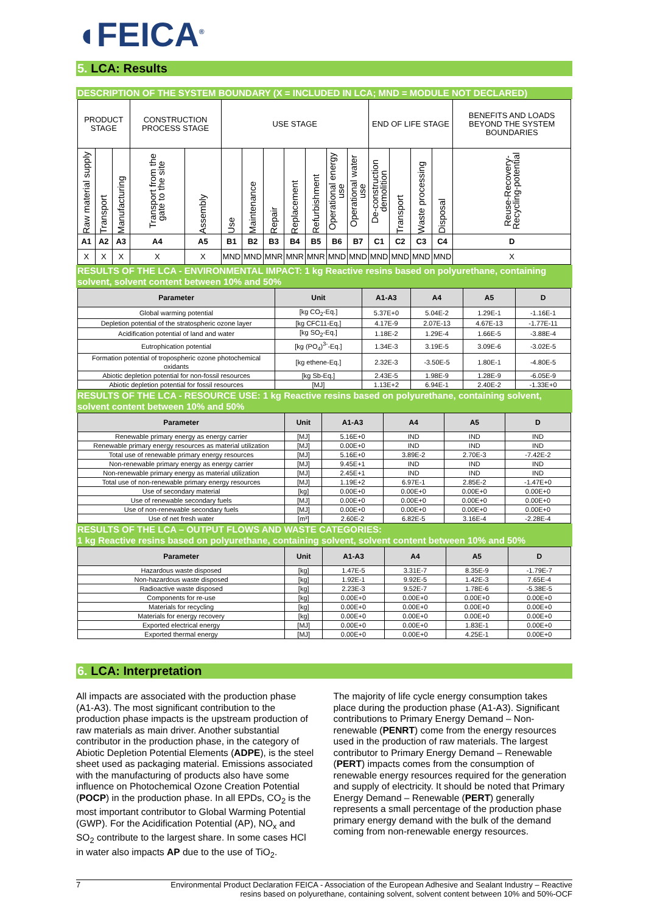◖FEICA<sup>®</sup>
5. LCA: Results
DESCRIPTION OF THE SYSTEM BOUNDARY (X = INCLUDED IN LCA; MND = MODULE NOT DECLARED)
| PRODUCT STAGE | | | CONSTRUCTION PROCESS STAGE | | USE STAGE | | | | | | | END OF LIFE STAGE | | | | BENEFITS AND LOADS BEYOND THE SYSTEM BOUNDARIES |
| Raw material supply | Transport | Manufacturing | Transport from the gate to the site | Assembly | Use | Maintenance | Repair | Replacement | Refurbishment | Operational energy use | Operational water use | De-construction demolition | Transport | Waste processing | Disposal | Reuse-Recovery-Recycling-potential |
| A1 | A2 | A3 | A4 | A5 | B1 | B2 | B3 | B4 | B5 | B6 | B7 | C1 | C2 | C3 | C4 | D |
| X | X | X | X | X | MND | MND | MNR | MNR | MNR | MND | MND | MND | MND | MND | MND | X |
RESULTS OF THE LCA - ENVIRONMENTAL IMPACT: 1 kg Reactive resins based on polyurethane, containing solvent, solvent content between 10% and 50%
| Parameter | Unit | A1-A3 | A4 | A5 | D |
| --- | --- | --- | --- | --- | --- |
| Global warming potential | [kg CO<sub>2</sub>-Eq.] | 5.37E+0 | 5.04E-2 | 1.29E-1 | -1.16E-1 |
| Depletion potential of the stratospheric ozone layer | [kg CFC11-Eq.] | 4.17E-9 | 2.07E-13 | 4.67E-13 | -1.77E-11 |
| Acidification potential of land and water | [kg SO<sub>2</sub>-Eq.] | 1.18E-2 | 1.29E-4 | 1.66E-5 | -3.88E-4 |
| Eutrophication potential | [kg (PO<sub>4</sub>)<sup>3-</sup>-Eq.] | 1.34E-3 | 3.19E-5 | 3.09E-6 | -3.02E-5 |
| Formation potential of tropospheric ozone photochemical oxidants | [kg ethene-Eq.] | 2.32E-3 | -3.50E-5 | 1.80E-1 | -4.80E-5 |
| Abiotic depletion potential for non-fossil resources | [kg Sb-Eq.] | 2.43E-5 | 1.98E-9 | 1.28E-9 | -6.05E-9 |
| Abiotic depletion potential for fossil resources | [MJ] | 1.13E+2 | 6.94E-1 | 2.40E-2 | -1.33E+0 |
RESULTS OF THE LCA - RESOURCE USE: 1 kg Reactive resins based on polyurethane, containing solvent, solvent content between 10% and 50%
| Parameter | Unit | A1-A3 | A4 | A5 | D |
| --- | --- | --- | --- | --- | --- |
| Renewable primary energy as energy carrier | [MJ] | 5.16E+0 | IND | IND | IND |
| Renewable primary energy resources as material utilization | [MJ] | 0.00E+0 | IND | IND | IND |
| Total use of renewable primary energy resources | [MJ] | 5.16E+0 | 3.89E-2 | 2.70E-3 | -7.42E-2 |
| Non-renewable primary energy as energy carrier | [MJ] | 9.45E+1 | IND | IND | IND |
| Non-renewable primary energy as material utilization | [MJ] | 2.45E+1 | IND | IND | IND |
| Total use of non-renewable primary energy resources | [MJ] | 1.19E+2 | 6.97E-1 | 2.85E-2 | -1.47E+0 |
| Use of secondary material | [kg] | 0.00E+0 | 0.00E+0 | 0.00E+0 | 0.00E+0 |
| Use of renewable secondary fuels | [MJ] | 0.00E+0 | 0.00E+0 | 0.00E+0 | 0.00E+0 |
| Use of non-renewable secondary fuels | [MJ] | 0.00E+0 | 0.00E+0 | 0.00E+0 | 0.00E+0 |
| Use of net fresh water | [m³] | 2.60E-2 | 6.82E-5 | 3.16E-4 | -2.28E-4 |
RESULTS OF THE LCA – OUTPUT FLOWS AND WASTE CATEGORIES:
1 kg Reactive resins based on polyurethane, containing solvent, solvent content between 10% and 50%
| Parameter | Unit | A1-A3 | A4 | A5 | D |
| --- | --- | --- | --- | --- | --- |
| Hazardous waste disposed | [kg] | 1.47E-5 | 3.31E-7 | 8.35E-9 | -1.79E-7 |
| Non-hazardous waste disposed | [kg] | 1.92E-1 | 9.92E-5 | 1.42E-3 | 7.65E-4 |
| Radioactive waste disposed | [kg] | 2.23E-3 | 9.52E-7 | 1.78E-6 | -5.38E-5 |
| Components for re-use | [kg] | 0.00E+0 | 0.00E+0 | 0.00E+0 | 0.00E+0 |
| Materials for recycling | [kg] | 0.00E+0 | 0.00E+0 | 0.00E+0 | 0.00E+0 |
| Materials for energy recovery | [kg] | 0.00E+0 | 0.00E+0 | 0.00E+0 | 0.00E+0 |
| Exported electrical energy | [MJ] | 0.00E+0 | 0.00E+0 | 1.83E-1 | 0.00E+0 |
| Exported thermal energy | [MJ] | 0.00E+0 | 0.00E+0 | 4.25E-1 | 0.00E+0 |
6. LCA: Interpretation
All impacts are associated with the production phase (A1-A3). The most significant contribution to the production phase impacts is the upstream production of raw materials as main driver. Another substantial contributor in the production phase, in the category of Abiotic Depletion Potential Elements (ADPE), is the steel sheet used as packaging material. Emissions associated with the manufacturing of products also have some influence on Photochemical Ozone Creation Potential (POCP) in the production phase. In all EPDs, CO<sub>2</sub> is the most important contributor to Global Warming Potential (GWP). For the Acidification Potential (AP), NO<sub>x</sub> and SO<sub>2</sub> contribute to the largest share. In some cases HCl in water also impacts AP due to the use of TiO<sub>2</sub>.
The majority of life cycle energy consumption takes place during the production phase (A1-A3). Significant contributions to Primary Energy Demand – Non-renewable (PENRT) come from the energy resources used in the production of raw materials. The largest contributor to Primary Energy Demand – Renewable (PERT) impacts comes from the consumption of renewable energy resources required for the generation and supply of electricity. It should be noted that Primary Energy Demand – Renewable (PERT) generally represents a small percentage of the production phase primary energy demand with the bulk of the demand coming from non-renewable energy resources.
7 Environmental Product Declaration FEICA - Association of the European Adhesive and Sealant Industry – Reactive
resins based on polyurethane, containing solvent, solvent content between 10% and 50%-OCF